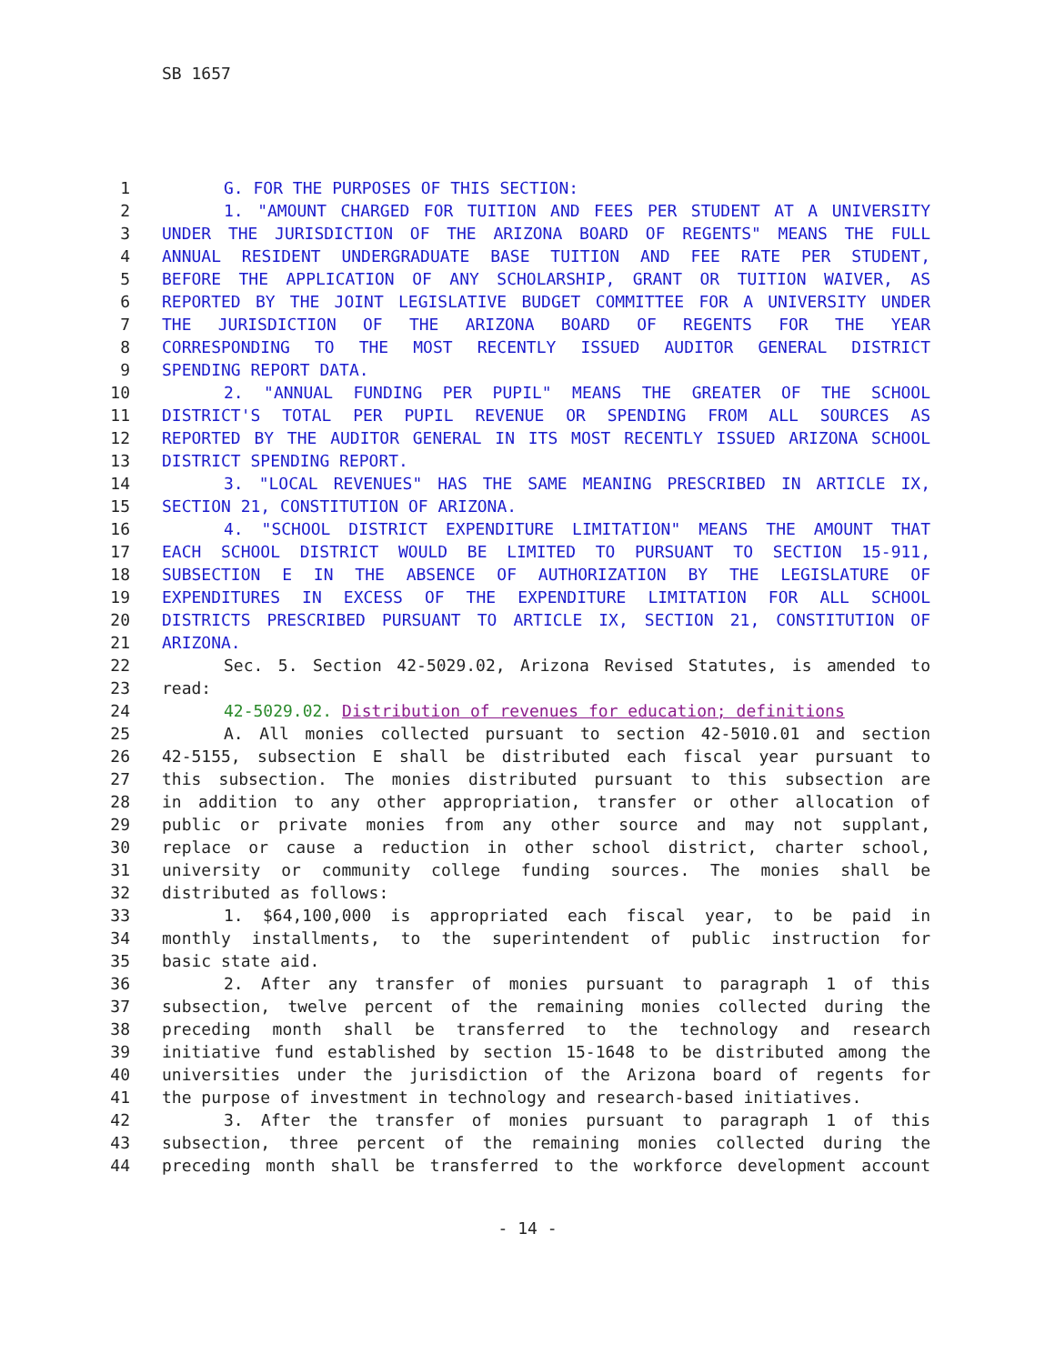SB 1657
1 G. FOR THE PURPOSES OF THIS SECTION:
2 1. "AMOUNT CHARGED FOR TUITION AND FEES PER STUDENT AT A UNIVERSITY
3 UNDER THE JURISDICTION OF THE ARIZONA BOARD OF REGENTS" MEANS THE FULL
4 ANNUAL RESIDENT UNDERGRADUATE BASE TUITION AND FEE RATE PER STUDENT,
5 BEFORE THE APPLICATION OF ANY SCHOLARSHIP, GRANT OR TUITION WAIVER, AS
6 REPORTED BY THE JOINT LEGISLATIVE BUDGET COMMITTEE FOR A UNIVERSITY UNDER
7 THE JURISDICTION OF THE ARIZONA BOARD OF REGENTS FOR THE YEAR
8 CORRESPONDING TO THE MOST RECENTLY ISSUED AUDITOR GENERAL DISTRICT
9 SPENDING REPORT DATA.
10 2. "ANNUAL FUNDING PER PUPIL" MEANS THE GREATER OF THE SCHOOL
11 DISTRICT'S TOTAL PER PUPIL REVENUE OR SPENDING FROM ALL SOURCES AS
12 REPORTED BY THE AUDITOR GENERAL IN ITS MOST RECENTLY ISSUED ARIZONA SCHOOL
13 DISTRICT SPENDING REPORT.
14 3. "LOCAL REVENUES" HAS THE SAME MEANING PRESCRIBED IN ARTICLE IX,
15 SECTION 21, CONSTITUTION OF ARIZONA.
16 4. "SCHOOL DISTRICT EXPENDITURE LIMITATION" MEANS THE AMOUNT THAT
17 EACH SCHOOL DISTRICT WOULD BE LIMITED TO PURSUANT TO SECTION 15-911,
18 SUBSECTION E IN THE ABSENCE OF AUTHORIZATION BY THE LEGISLATURE OF
19 EXPENDITURES IN EXCESS OF THE EXPENDITURE LIMITATION FOR ALL SCHOOL
20 DISTRICTS PRESCRIBED PURSUANT TO ARTICLE IX, SECTION 21, CONSTITUTION OF
21 ARIZONA.
22 Sec. 5. Section 42-5029.02, Arizona Revised Statutes, is amended to
23 read:
24 42-5029.02. Distribution of revenues for education; definitions
25 A. All monies collected pursuant to section 42-5010.01 and section
26 42-5155, subsection E shall be distributed each fiscal year pursuant to
27 this subsection. The monies distributed pursuant to this subsection are
28 in addition to any other appropriation, transfer or other allocation of
29 public or private monies from any other source and may not supplant,
30 replace or cause a reduction in other school district, charter school,
31 university or community college funding sources. The monies shall be
32 distributed as follows:
33 1. $64,100,000 is appropriated each fiscal year, to be paid in
34 monthly installments, to the superintendent of public instruction for
35 basic state aid.
36 2. After any transfer of monies pursuant to paragraph 1 of this
37 subsection, twelve percent of the remaining monies collected during the
38 preceding month shall be transferred to the technology and research
39 initiative fund established by section 15-1648 to be distributed among the
40 universities under the jurisdiction of the Arizona board of regents for
41 the purpose of investment in technology and research-based initiatives.
42 3. After the transfer of monies pursuant to paragraph 1 of this
43 subsection, three percent of the remaining monies collected during the
44 preceding month shall be transferred to the workforce development account
- 14 -